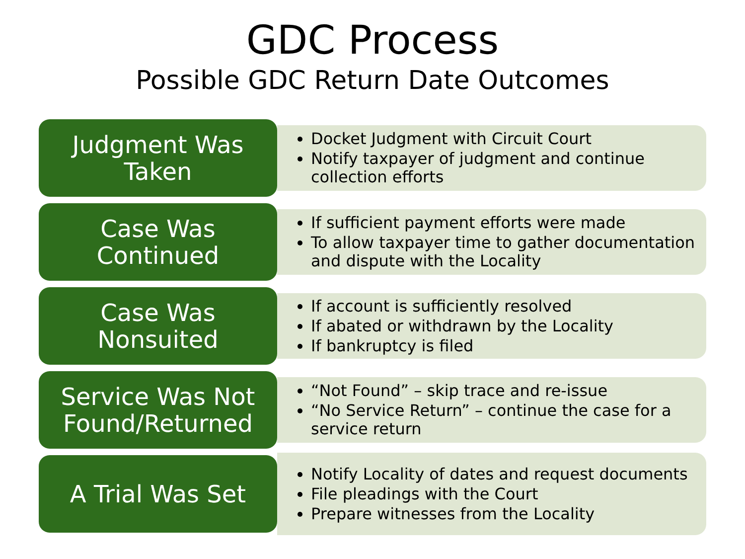GDC Process
Possible GDC Return Date Outcomes
Judgment Was
Taken
Docket Judgment with Circuit Court
Notify taxpayer of judgment and continue collection efforts
Case Was
Continued
If sufficient payment efforts were made
To allow taxpayer time to gather documentation and dispute with the Locality
Case Was
Nonsuited
If account is sufficiently resolved
If abated or withdrawn by the Locality
If bankruptcy is filed
Service Was Not
Found/Returned
“Not Found” – skip trace and re-issue
“No Service Return” – continue the case for a service return
A Trial Was Set
Notify Locality of dates and request documents
File pleadings with the Court
Prepare witnesses from the Locality